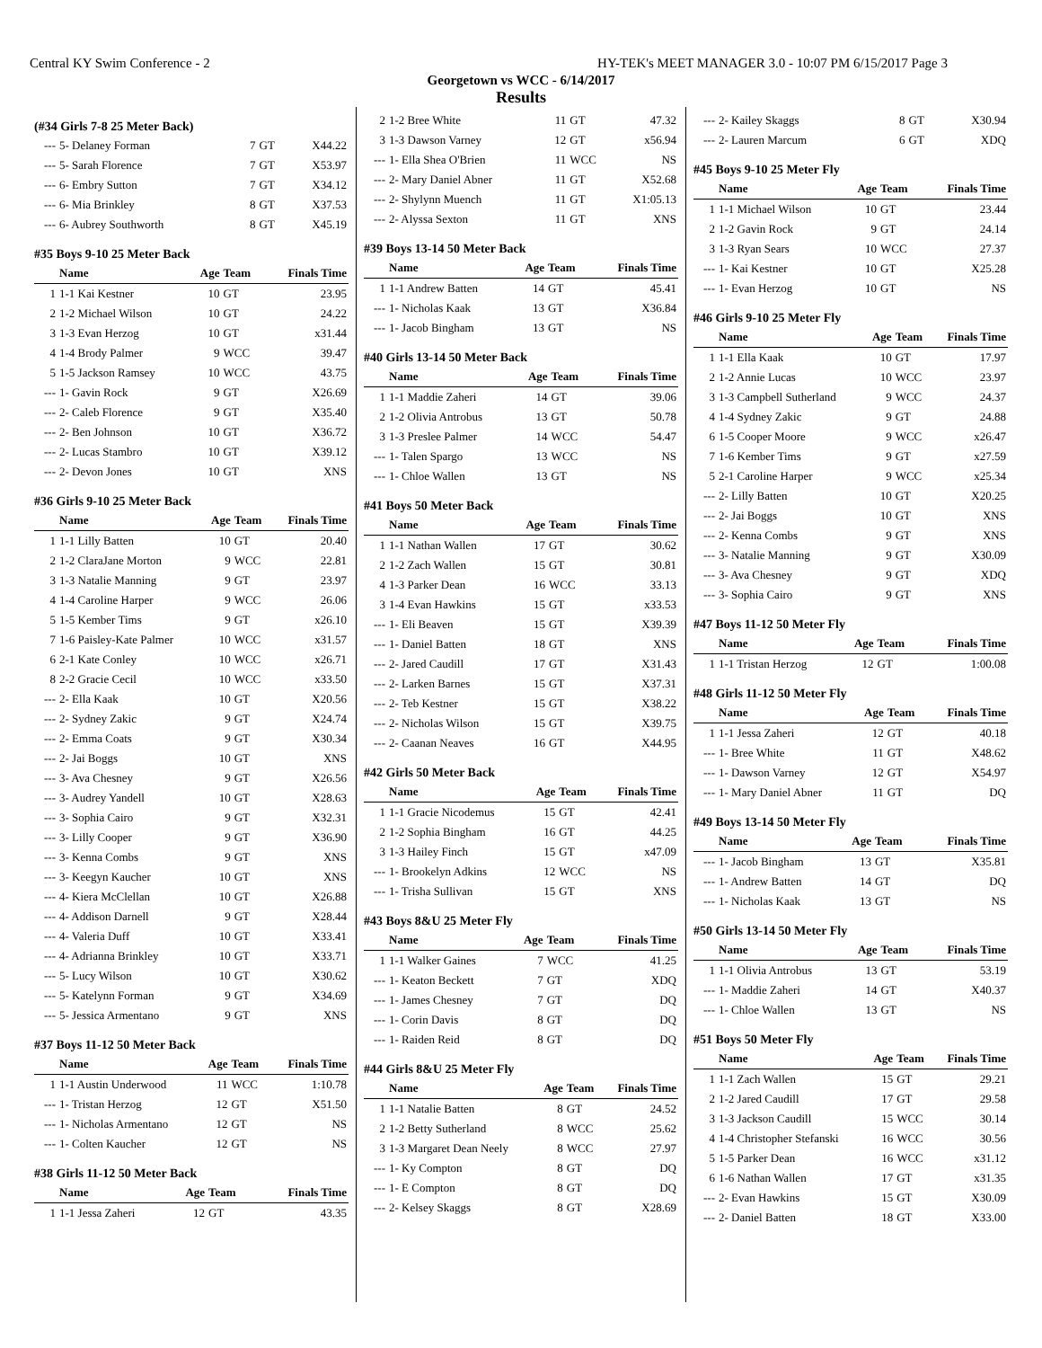Central KY Swim Conference - 2 HY-TEK's MEET MANAGER 3.0 - 10:07 PM 6/15/2017 Page 3
Georgetown vs WCC - 6/14/2017
Results
(#34 Girls 7-8 25 Meter Back)
| --- | 5- Delaney Forman | 7 | GT | X44.22 |
| --- | 5- Sarah Florence | 7 | GT | X53.97 |
| --- | 6- Embry Sutton | 7 | GT | X34.12 |
| --- | 6- Mia Brinkley | 8 | GT | X37.53 |
| --- | 6- Aubrey Southworth | 8 | GT | X45.19 |
#35 Boys 9-10 25 Meter Back
| | Name | Age | Team | Finals Time |
| --- | --- | --- | --- | --- |
| 1 | 1-1 Kai Kestner | 10 | GT | 23.95 |
| 2 | 1-2 Michael Wilson | 10 | GT | 24.22 |
| 3 | 1-3 Evan Herzog | 10 | GT | x31.44 |
| 4 | 1-4 Brody Palmer | 9 | WCC | 39.47 |
| 5 | 1-5 Jackson Ramsey | 10 | WCC | 43.75 |
| --- | 1- Gavin Rock | 9 | GT | X26.69 |
| --- | 2- Caleb Florence | 9 | GT | X35.40 |
| --- | 2- Ben Johnson | 10 | GT | X36.72 |
| --- | 2- Lucas Stambro | 10 | GT | X39.12 |
| --- | 2- Devon Jones | 10 | GT | XNS |
#36 Girls 9-10 25 Meter Back
| | Name | Age | Team | Finals Time |
| --- | --- | --- | --- | --- |
| 1 | 1-1 Lilly Batten | 10 | GT | 20.40 |
| 2 | 1-2 ClaraJane Morton | 9 | WCC | 22.81 |
| 3 | 1-3 Natalie Manning | 9 | GT | 23.97 |
| 4 | 1-4 Caroline Harper | 9 | WCC | 26.06 |
| 5 | 1-5 Kember Tims | 9 | GT | x26.10 |
| 7 | 1-6 Paisley-Kate Palmer | 10 | WCC | x31.57 |
| 6 | 2-1 Kate Conley | 10 | WCC | x26.71 |
| 8 | 2-2 Gracie Cecil | 10 | WCC | x33.50 |
| --- | 2- Ella Kaak | 10 | GT | X20.56 |
| --- | 2- Sydney Zakic | 9 | GT | X24.74 |
| --- | 2- Emma Coats | 9 | GT | X30.34 |
| --- | 2- Jai Boggs | 10 | GT | XNS |
| --- | 3- Ava Chesney | 9 | GT | X26.56 |
| --- | 3- Audrey Yandell | 10 | GT | X28.63 |
| --- | 3- Sophia Cairo | 9 | GT | X32.31 |
| --- | 3- Lilly Cooper | 9 | GT | X36.90 |
| --- | 3- Kenna Combs | 9 | GT | XNS |
| --- | 3- Keegyn Kaucher | 10 | GT | XNS |
| --- | 4- Kiera McClellan | 10 | GT | X26.88 |
| --- | 4- Addison Darnell | 9 | GT | X28.44 |
| --- | 4- Valeria Duff | 10 | GT | X33.41 |
| --- | 4- Adrianna Brinkley | 10 | GT | X33.71 |
| --- | 5- Lucy Wilson | 10 | GT | X30.62 |
| --- | 5- Katelynn Forman | 9 | GT | X34.69 |
| --- | 5- Jessica Armentano | 9 | GT | XNS |
#37 Boys 11-12 50 Meter Back
| | Name | Age | Team | Finals Time |
| --- | --- | --- | --- | --- |
| 1 | 1-1 Austin Underwood | 11 | WCC | 1:10.78 |
| --- | 1- Tristan Herzog | 12 | GT | X51.50 |
| --- | 1- Nicholas Armentano | 12 | GT | NS |
| --- | 1- Colten Kaucher | 12 | GT | NS |
#38 Girls 11-12 50 Meter Back
| | Name | Age | Team | Finals Time |
| --- | --- | --- | --- | --- |
| 1 | 1-1 Jessa Zaheri | 12 | GT | 43.35 |
| 2 | 1-2 Bree White | 11 | GT | 47.32 |
| 3 | 1-3 Dawson Varney | 12 | GT | x56.94 |
| --- | 1- Ella Shea O'Brien | 11 | WCC | NS |
| --- | 2- Mary Daniel Abner | 11 | GT | X52.68 |
| --- | 2- Shylynn Muench | 11 | GT | X1:05.13 |
| --- | 2- Alyssa Sexton | 11 | GT | XNS |
#39 Boys 13-14 50 Meter Back
| | Name | Age | Team | Finals Time |
| --- | --- | --- | --- | --- |
| 1 | 1-1 Andrew Batten | 14 | GT | 45.41 |
| --- | 1- Nicholas Kaak | 13 | GT | X36.84 |
| --- | 1- Jacob Bingham | 13 | GT | NS |
#40 Girls 13-14 50 Meter Back
| | Name | Age | Team | Finals Time |
| --- | --- | --- | --- | --- |
| 1 | 1-1 Maddie Zaheri | 14 | GT | 39.06 |
| 2 | 1-2 Olivia Antrobus | 13 | GT | 50.78 |
| 3 | 1-3 Preslee Palmer | 14 | WCC | 54.47 |
| --- | 1- Talen Spargo | 13 | WCC | NS |
| --- | 1- Chloe Wallen | 13 | GT | NS |
#41 Boys 50 Meter Back
| | Name | Age | Team | Finals Time |
| --- | --- | --- | --- | --- |
| 1 | 1-1 Nathan Wallen | 17 | GT | 30.62 |
| 2 | 1-2 Zach Wallen | 15 | GT | 30.81 |
| 4 | 1-3 Parker Dean | 16 | WCC | 33.13 |
| 3 | 1-4 Evan Hawkins | 15 | GT | x33.53 |
| --- | 1- Eli Beaven | 15 | GT | X39.39 |
| --- | 1- Daniel Batten | 18 | GT | XNS |
| --- | 2- Jared Caudill | 17 | GT | X31.43 |
| --- | 2- Larken Barnes | 15 | GT | X37.31 |
| --- | 2- Teb Kestner | 15 | GT | X38.22 |
| --- | 2- Nicholas Wilson | 15 | GT | X39.75 |
| --- | 2- Caanan Neaves | 16 | GT | X44.95 |
#42 Girls 50 Meter Back
| | Name | Age | Team | Finals Time |
| --- | --- | --- | --- | --- |
| 1 | 1-1 Gracie Nicodemus | 15 | GT | 42.41 |
| 2 | 1-2 Sophia Bingham | 16 | GT | 44.25 |
| 3 | 1-3 Hailey Finch | 15 | GT | x47.09 |
| --- | 1- Brookelyn Adkins | 12 | WCC | NS |
| --- | 1- Trisha Sullivan | 15 | GT | XNS |
#43 Boys 8&U 25 Meter Fly
| | Name | Age | Team | Finals Time |
| --- | --- | --- | --- | --- |
| 1 | 1-1 Walker Gaines | 7 | WCC | 41.25 |
| --- | 1- Keaton Beckett | 7 | GT | XDQ |
| --- | 1- James Chesney | 7 | GT | DQ |
| --- | 1- Corin Davis | 8 | GT | DQ |
| --- | 1- Raiden Reid | 8 | GT | DQ |
#44 Girls 8&U 25 Meter Fly
| | Name | Age | Team | Finals Time |
| --- | --- | --- | --- | --- |
| 1 | 1-1 Natalie Batten | 8 | GT | 24.52 |
| 2 | 1-2 Betty Sutherland | 8 | WCC | 25.62 |
| 3 | 1-3 Margaret Dean Neely | 8 | WCC | 27.97 |
| --- | 1- Ky Compton | 8 | GT | DQ |
| --- | 1- E Compton | 8 | GT | DQ |
| --- | 2- Kelsey Skaggs | 8 | GT | X28.69 |
| --- | 2- Kailey Skaggs | 8 | GT | X30.94 |
| --- | 2- Lauren Marcum | 6 | GT | XDQ |
#45 Boys 9-10 25 Meter Fly
| | Name | Age | Team | Finals Time |
| --- | --- | --- | --- | --- |
| 1 | 1-1 Michael Wilson | 10 | GT | 23.44 |
| 2 | 1-2 Gavin Rock | 9 | GT | 24.14 |
| 3 | 1-3 Ryan Sears | 10 | WCC | 27.37 |
| --- | 1- Kai Kestner | 10 | GT | X25.28 |
| --- | 1- Evan Herzog | 10 | GT | NS |
#46 Girls 9-10 25 Meter Fly
| | Name | Age | Team | Finals Time |
| --- | --- | --- | --- | --- |
| 1 | 1-1 Ella Kaak | 10 | GT | 17.97 |
| 2 | 1-2 Annie Lucas | 10 | WCC | 23.97 |
| 3 | 1-3 Campbell Sutherland | 9 | WCC | 24.37 |
| 4 | 1-4 Sydney Zakic | 9 | GT | 24.88 |
| 6 | 1-5 Cooper Moore | 9 | WCC | x26.47 |
| 7 | 1-6 Kember Tims | 9 | GT | x27.59 |
| 5 | 2-1 Caroline Harper | 9 | WCC | x25.34 |
| --- | 2- Lilly Batten | 10 | GT | X20.25 |
| --- | 2- Jai Boggs | 10 | GT | XNS |
| --- | 2- Kenna Combs | 9 | GT | XNS |
| --- | 3- Natalie Manning | 9 | GT | X30.09 |
| --- | 3- Ava Chesney | 9 | GT | XDQ |
| --- | 3- Sophia Cairo | 9 | GT | XNS |
#47 Boys 11-12 50 Meter Fly
| | Name | Age | Team | Finals Time |
| --- | --- | --- | --- | --- |
| 1 | 1-1 Tristan Herzog | 12 | GT | 1:00.08 |
#48 Girls 11-12 50 Meter Fly
| | Name | Age | Team | Finals Time |
| --- | --- | --- | --- | --- |
| 1 | 1-1 Jessa Zaheri | 12 | GT | 40.18 |
| --- | 1- Bree White | 11 | GT | X48.62 |
| --- | 1- Dawson Varney | 12 | GT | X54.97 |
| --- | 1- Mary Daniel Abner | 11 | GT | DQ |
#49 Boys 13-14 50 Meter Fly
| | Name | Age | Team | Finals Time |
| --- | --- | --- | --- | --- |
| --- | 1- Jacob Bingham | 13 | GT | X35.81 |
| --- | 1- Andrew Batten | 14 | GT | DQ |
| --- | 1- Nicholas Kaak | 13 | GT | NS |
#50 Girls 13-14 50 Meter Fly
| | Name | Age | Team | Finals Time |
| --- | --- | --- | --- | --- |
| 1 | 1-1 Olivia Antrobus | 13 | GT | 53.19 |
| --- | 1- Maddie Zaheri | 14 | GT | X40.37 |
| --- | 1- Chloe Wallen | 13 | GT | NS |
#51 Boys 50 Meter Fly
| | Name | Age | Team | Finals Time |
| --- | --- | --- | --- | --- |
| 1 | 1-1 Zach Wallen | 15 | GT | 29.21 |
| 2 | 1-2 Jared Caudill | 17 | GT | 29.58 |
| 3 | 1-3 Jackson Caudill | 15 | WCC | 30.14 |
| 4 | 1-4 Christopher Stefanski | 16 | WCC | 30.56 |
| 5 | 1-5 Parker Dean | 16 | WCC | x31.12 |
| 6 | 1-6 Nathan Wallen | 17 | GT | x31.35 |
| --- | 2- Evan Hawkins | 15 | GT | X30.09 |
| --- | 2- Daniel Batten | 18 | GT | X33.00 |